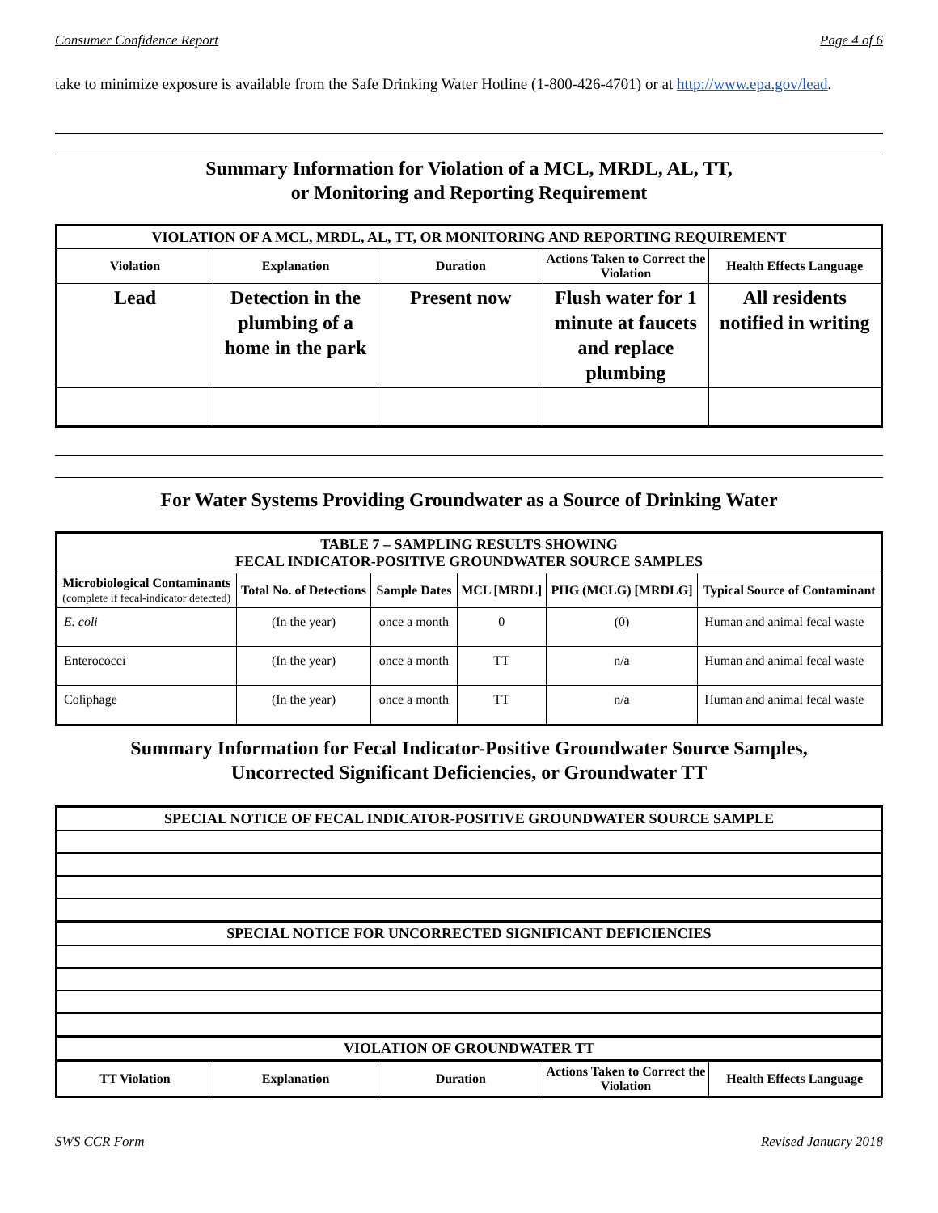Consumer Confidence Report Page 4 of 6
take to minimize exposure is available from the Safe Drinking Water Hotline (1-800-426-4701) or at http://www.epa.gov/lead.
Summary Information for Violation of a MCL, MRDL, AL, TT,
or Monitoring and Reporting Requirement
| VIOLATION OF A MCL, MRDL, AL, TT, OR MONITORING AND REPORTING REQUIREMENT | | | | |
| --- | --- | --- | --- | --- |
| Violation | Explanation | Duration | Actions Taken to Correct the Violation | Health Effects Language |
| Lead | Detection in the plumbing of a home in the park | Present now | Flush water for 1 minute at faucets and replace plumbing | All residents notified in writing |
For Water Systems Providing Groundwater as a Source of Drinking Water
| TABLE 7 – SAMPLING RESULTS SHOWING FECAL INDICATOR-POSITIVE GROUNDWATER SOURCE SAMPLES | | | | | |
| --- | --- | --- | --- | --- | --- |
| Microbiological Contaminants (complete if fecal-indicator detected) | Total No. of Detections | Sample Dates | MCL [MRDL] | PHG (MCLG) [MRDLG] | Typical Source of Contaminant |
| E. coli | (In the year) | once a month | 0 | (0) | Human and animal fecal waste |
| Enterococci | (In the year) | once a month | TT | n/a | Human and animal fecal waste |
| Coliphage | (In the year) | once a month | TT | n/a | Human and animal fecal waste |
Summary Information for Fecal Indicator-Positive Groundwater Source Samples,
Uncorrected Significant Deficiencies, or Groundwater TT
| SPECIAL NOTICE OF FECAL INDICATOR-POSITIVE GROUNDWATER SOURCE SAMPLE | | | | |
| --- | --- | --- | --- | --- |
| SPECIAL NOTICE FOR UNCORRECTED SIGNIFICANT DEFICIENCIES | | | | |
| VIOLATION OF GROUNDWATER TT | | | | |
| TT Violation | Explanation | Duration | Actions Taken to Correct the Violation | Health Effects Language |
SWS CCR Form Revised January 2018